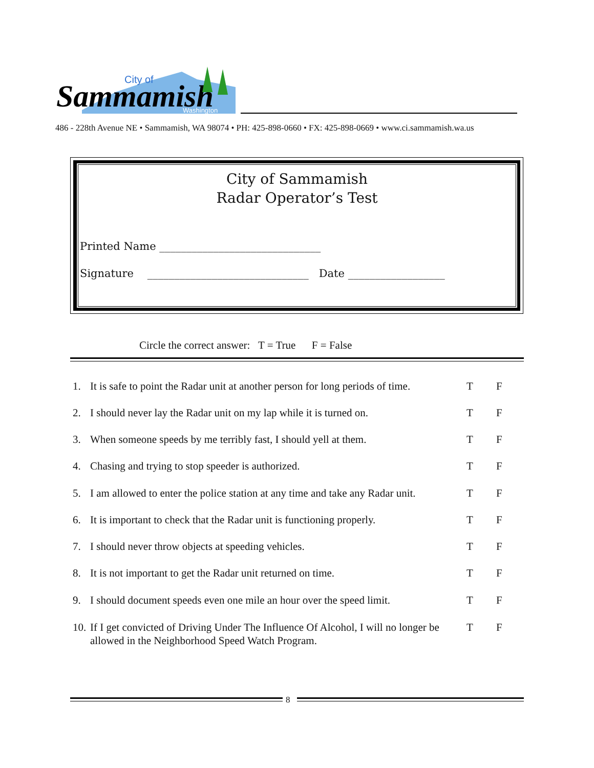City of
Sammamish
Washington
486 - 228th Avenue NE • Sammamish, WA 98074 • PH: 425-898-0660 • FX: 425-898-0669 • www.ci.sammamish.wa.us
City of Sammamish
Radar Operator’s Test
Printed Name ______________________________
Signature ______________________________ Date __________________
Circle the correct answer: T = True F = False
1. It is safe to point the Radar unit at another person for long periods of time. T F
2. I should never lay the Radar unit on my lap while it is turned on. T F
3. When someone speeds by me terribly fast, I should yell at them. T F
4. Chasing and trying to stop speeder is authorized. T F
5. I am allowed to enter the police station at any time and take any Radar unit. T F
6. It is important to check that the Radar unit is functioning properly. T F
7. I should never throw objects at speeding vehicles. T F
8. It is not important to get the Radar unit returned on time. T F
9. I should document speeds even one mile an hour over the speed limit. T F
10. If I get convicted of Driving Under The Influence Of Alcohol, I will no longer be allowed in the Neighborhood Speed Watch Program. T F
8